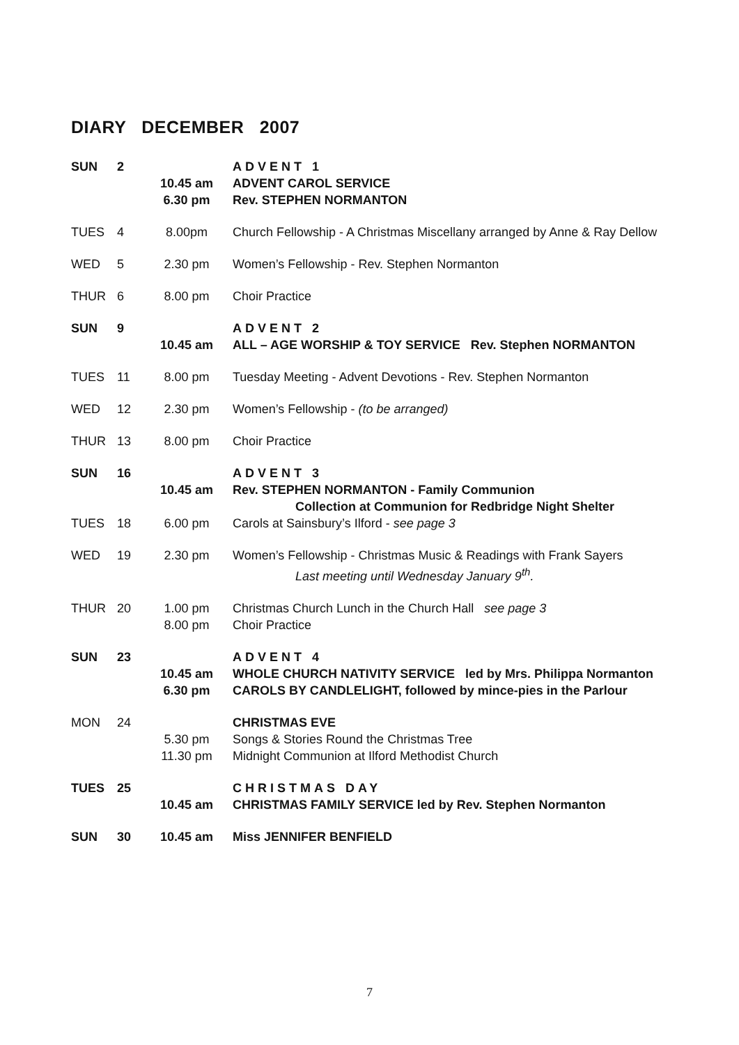DIARY DECEMBER 2007
| SUN | 2 | 10.45 am 6.30 pm | ADVENT 1 ADVENT CAROL SERVICE Rev. STEPHEN NORMANTON |
| TUES | 4 | 8.00pm | Church Fellowship - A Christmas Miscellany arranged by Anne & Ray Dellow |
| WED | 5 | 2.30 pm | Women’s Fellowship - Rev. Stephen Normanton |
| THUR | 6 | 8.00 pm | Choir Practice |
| SUN | 9 | 10.45 am | ADVENT 2 ALL – AGE WORSHIP & TOY SERVICE Rev. Stephen NORMANTON |
| TUES | 11 | 8.00 pm | Tuesday Meeting - Advent Devotions - Rev. Stephen Normanton |
| WED | 12 | 2.30 pm | Women’s Fellowship - (to be arranged) |
| THUR | 13 | 8.00 pm | Choir Practice |
| SUN | 16 | 10.45 am | ADVENT 3 Rev. STEPHEN NORMANTON - Family Communion Collection at Communion for Redbridge Night Shelter |
| TUES | 18 | 6.00 pm | Carols at Sainsbury’s Ilford - see page 3 |
| WED | 19 | 2.30 pm | Women’s Fellowship - Christmas Music & Readings with Frank Sayers Last meeting until Wednesday January 9<sup>th</sup>. |
| THUR | 20 | 1.00 pm 8.00 pm | Christmas Church Lunch in the Church Hall see page 3 Choir Practice |
| SUN | 23 | 10.45 am 6.30 pm | ADVENT 4 WHOLE CHURCH NATIVITY SERVICE led by Mrs. Philippa Normanton CAROLS BY CANDLELIGHT, followed by mince-pies in the Parlour |
| MON | 24 | 5.30 pm 11.30 pm | CHRISTMAS EVE Songs & Stories Round the Christmas Tree Midnight Communion at Ilford Methodist Church |
| TUES | 25 | 10.45 am | CHRISTMAS DAY CHRISTMAS FAMILY SERVICE led by Rev. Stephen Normanton |
| SUN | 30 | 10.45 am | Miss JENNIFER BENFIELD |
7